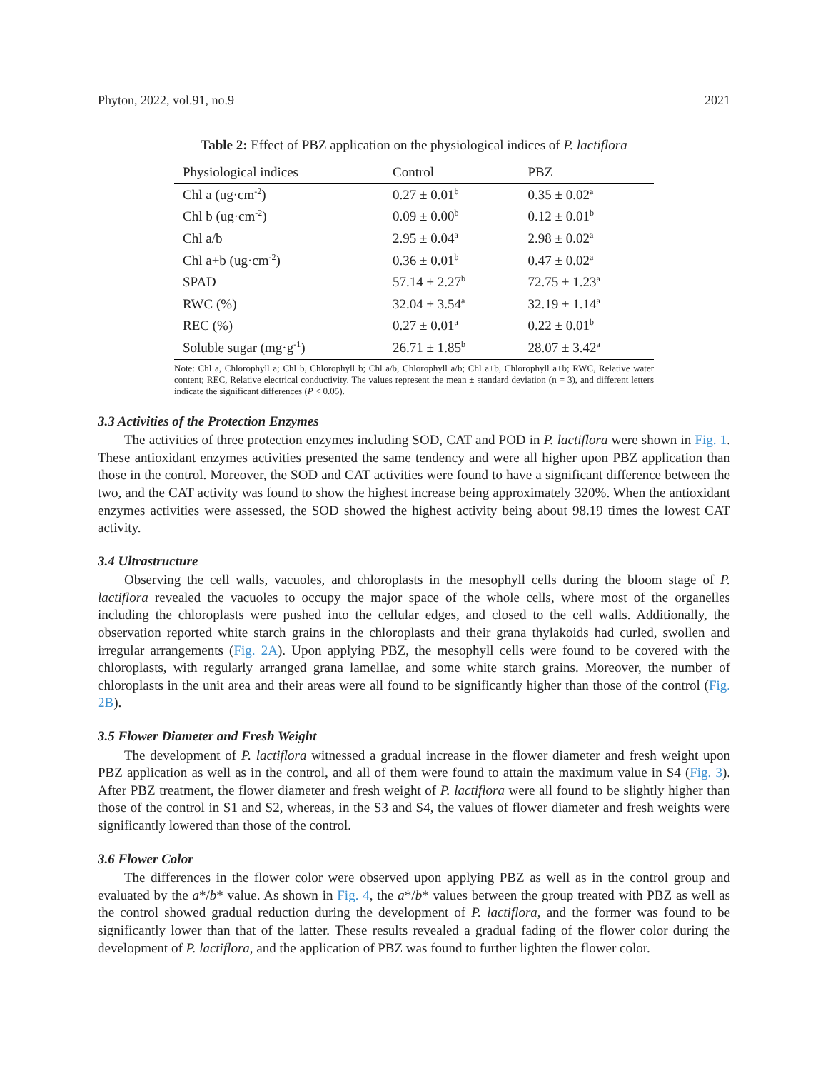Phyton, 2022, vol.91, no.9 2021
Table 2: Effect of PBZ application on the physiological indices of P. lactiflora
| Physiological indices | Control | PBZ |
| --- | --- | --- |
| Chl a (ug·cm<sup>-2</sup>) | 0.27 ± 0.01<sup>b</sup> | 0.35 ± 0.02<sup>a</sup> |
| Chl b (ug·cm<sup>-2</sup>) | 0.09 ± 0.00<sup>b</sup> | 0.12 ± 0.01<sup>b</sup> |
| Chl a/b | 2.95 ± 0.04<sup>a</sup> | 2.98 ± 0.02<sup>a</sup> |
| Chl a+b (ug·cm<sup>-2</sup>) | 0.36 ± 0.01<sup>b</sup> | 0.47 ± 0.02<sup>a</sup> |
| SPAD | 57.14 ± 2.27<sup>b</sup> | 72.75 ± 1.23<sup>a</sup> |
| RWC (%) | 32.04 ± 3.54<sup>a</sup> | 32.19 ± 1.14<sup>a</sup> |
| REC (%) | 0.27 ± 0.01<sup>a</sup> | 0.22 ± 0.01<sup>b</sup> |
| Soluble sugar (mg·g<sup>-1</sup>) | 26.71 ± 1.85<sup>b</sup> | 28.07 ± 3.42<sup>a</sup> |
Note: Chl a, Chlorophyll a; Chl b, Chlorophyll b; Chl a/b, Chlorophyll a/b; Chl a+b, Chlorophyll a+b; RWC, Relative water content; REC, Relative electrical conductivity. The values represent the mean ± standard deviation (n = 3), and different letters indicate the significant differences (P < 0.05).
3.3 Activities of the Protection Enzymes
The activities of three protection enzymes including SOD, CAT and POD in P. lactiflora were shown in Fig. 1. These antioxidant enzymes activities presented the same tendency and were all higher upon PBZ application than those in the control. Moreover, the SOD and CAT activities were found to have a significant difference between the two, and the CAT activity was found to show the highest increase being approximately 320%. When the antioxidant enzymes activities were assessed, the SOD showed the highest activity being about 98.19 times the lowest CAT activity.
3.4 Ultrastructure
Observing the cell walls, vacuoles, and chloroplasts in the mesophyll cells during the bloom stage of P. lactiflora revealed the vacuoles to occupy the major space of the whole cells, where most of the organelles including the chloroplasts were pushed into the cellular edges, and closed to the cell walls. Additionally, the observation reported white starch grains in the chloroplasts and their grana thylakoids had curled, swollen and irregular arrangements (Fig. 2A). Upon applying PBZ, the mesophyll cells were found to be covered with the chloroplasts, with regularly arranged grana lamellae, and some white starch grains. Moreover, the number of chloroplasts in the unit area and their areas were all found to be significantly higher than those of the control (Fig. 2B).
3.5 Flower Diameter and Fresh Weight
The development of P. lactiflora witnessed a gradual increase in the flower diameter and fresh weight upon PBZ application as well as in the control, and all of them were found to attain the maximum value in S4 (Fig. 3). After PBZ treatment, the flower diameter and fresh weight of P. lactiflora were all found to be slightly higher than those of the control in S1 and S2, whereas, in the S3 and S4, the values of flower diameter and fresh weights were significantly lowered than those of the control.
3.6 Flower Color
The differences in the flower color were observed upon applying PBZ as well as in the control group and evaluated by the a*/b* value. As shown in Fig. 4, the a*/b* values between the group treated with PBZ as well as the control showed gradual reduction during the development of P. lactiflora, and the former was found to be significantly lower than that of the latter. These results revealed a gradual fading of the flower color during the development of P. lactiflora, and the application of PBZ was found to further lighten the flower color.